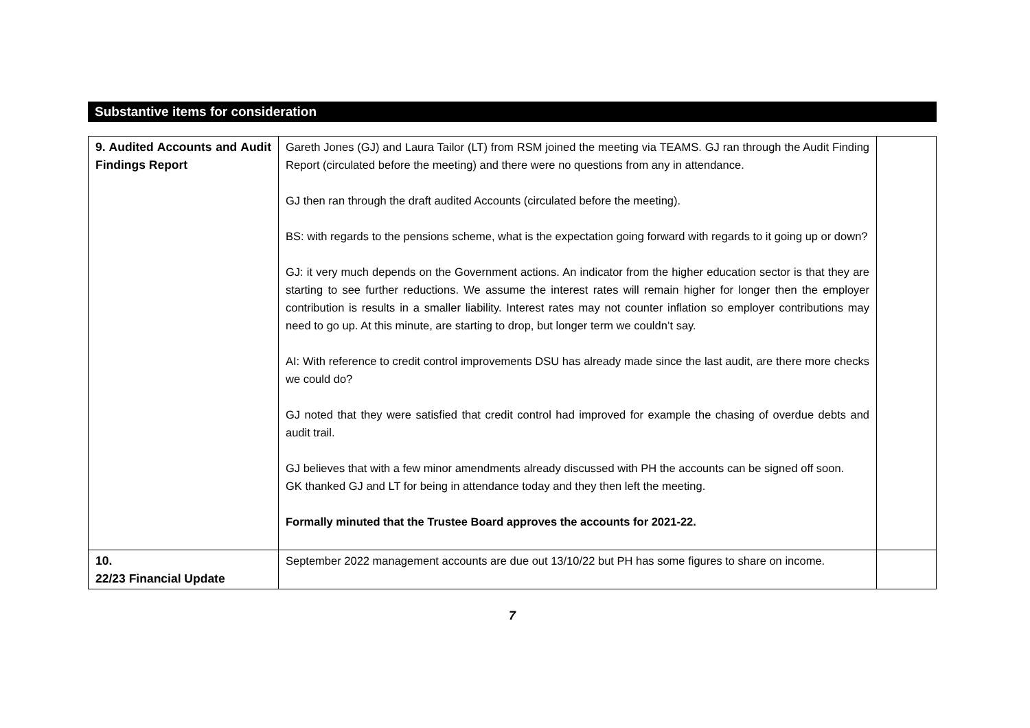Substantive items for consideration
| 9. Audited Accounts and Audit Findings Report | Gareth Jones (GJ) and Laura Tailor (LT) from RSM joined the meeting via TEAMS. GJ ran through the Audit Finding Report (circulated before the meeting) and there were no questions from any in attendance. GJ then ran through the draft audited Accounts (circulated before the meeting). BS: with regards to the pensions scheme, what is the expectation going forward with regards to it going up or down? GJ: it very much depends on the Government actions. An indicator from the higher education sector is that they are starting to see further reductions. We assume the interest rates will remain higher for longer then the employer contribution is results in a smaller liability. Interest rates may not counter inflation so employer contributions may need to go up. At this minute, are starting to drop, but longer term we couldn’t say. AI: With reference to credit control improvements DSU has already made since the last audit, are there more checks we could do? GJ noted that they were satisfied that credit control had improved for example the chasing of overdue debts and audit trail. GJ believes that with a few minor amendments already discussed with PH the accounts can be signed off soon. GK thanked GJ and LT for being in attendance today and they then left the meeting. Formally minuted that the Trustee Board approves the accounts for 2021-22. | |
| 10. 22/23 Financial Update | September 2022 management accounts are due out 13/10/22 but PH has some figures to share on income. | |
7